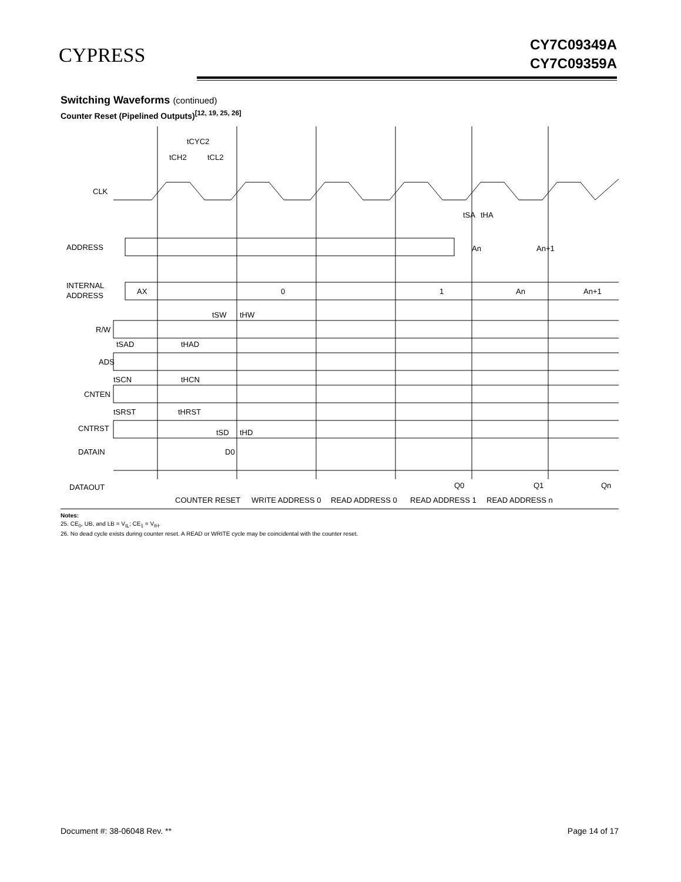CYPRESS
CY7C09349A
CY7C09359A
Switching Waveforms (continued)
Counter Reset (Pipelined Outputs)<sup>[12, 19, 25, 26]</sup>
tCYC2
tCH2
tCL2
CLK
ADDRESS
INTERNAL
ADDRESS
AX
0
1
An
An+1
tSA
tHA
An
An+1
R/W
tSW
tHW
ADS
tSAD
tHAD
tSCN
tHCN
CNTEN
tSRST
tHRST
CNTRST
tSD
tHD
DATAIN
D0
DATAOUT
Q0
Q1
Qn
COUNTER RESET
WRITE ADDRESS 0
READ ADDRESS 0
READ ADDRESS 1
READ ADDRESS n
Notes:
25. CE<sub>0</sub>, UB, and LB = V<sub>IL</sub>; CE<sub>1</sub> = V<sub>IH</sub>.
26. No dead cycle exists during counter reset. A READ or WRITE cycle may be coincidental with the counter reset.
Document #: 38-06048 Rev. ** Page 14 of 17